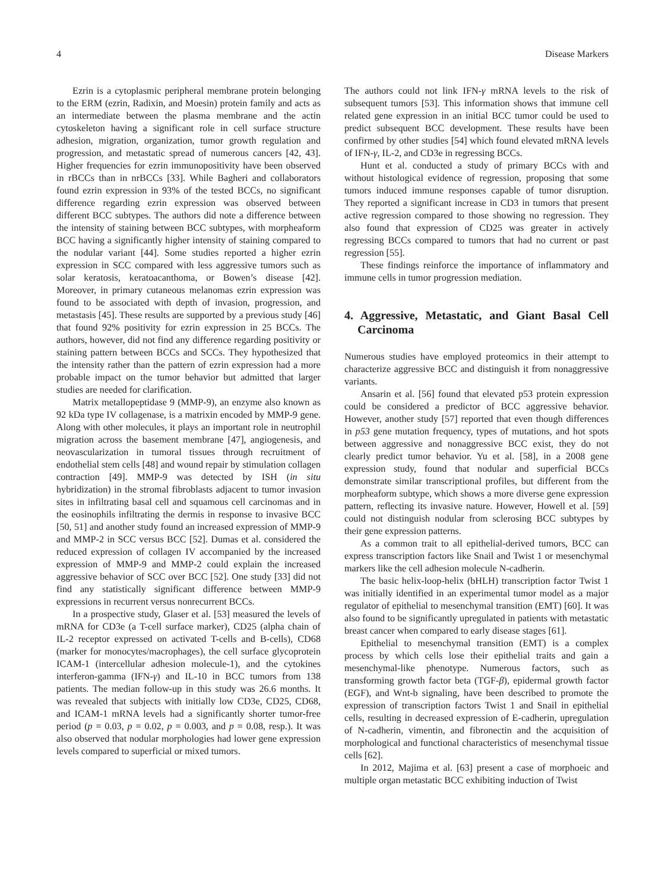4 Disease Markers
Ezrin is a cytoplasmic peripheral membrane protein belonging to the ERM (ezrin, Radixin, and Moesin) protein family and acts as an intermediate between the plasma membrane and the actin cytoskeleton having a significant role in cell surface structure adhesion, migration, organization, tumor growth regulation and progression, and metastatic spread of numerous cancers [42, 43]. Higher frequencies for ezrin immunopositivity have been observed in rBCCs than in nrBCCs [33]. While Bagheri and collaborators found ezrin expression in 93% of the tested BCCs, no significant difference regarding ezrin expression was observed between different BCC subtypes. The authors did note a difference between the intensity of staining between BCC subtypes, with morpheaform BCC having a significantly higher intensity of staining compared to the nodular variant [44]. Some studies reported a higher ezrin expression in SCC compared with less aggressive tumors such as solar keratosis, keratoacanthoma, or Bowen’s disease [42]. Moreover, in primary cutaneous melanomas ezrin expression was found to be associated with depth of invasion, progression, and metastasis [45]. These results are supported by a previous study [46] that found 92% positivity for ezrin expression in 25 BCCs. The authors, however, did not find any difference regarding positivity or staining pattern between BCCs and SCCs. They hypothesized that the intensity rather than the pattern of ezrin expression had a more probable impact on the tumor behavior but admitted that larger studies are needed for clarification.
Matrix metallopeptidase 9 (MMP-9), an enzyme also known as 92 kDa type IV collagenase, is a matrixin encoded by MMP-9 gene. Along with other molecules, it plays an important role in neutrophil migration across the basement membrane [47], angiogenesis, and neovascularization in tumoral tissues through recruitment of endothelial stem cells [48] and wound repair by stimulation collagen contraction [49]. MMP-9 was detected by ISH (in situ hybridization) in the stromal fibroblasts adjacent to tumor invasion sites in infiltrating basal cell and squamous cell carcinomas and in the eosinophils infiltrating the dermis in response to invasive BCC [50, 51] and another study found an increased expression of MMP-9 and MMP-2 in SCC versus BCC [52]. Dumas et al. considered the reduced expression of collagen IV accompanied by the increased expression of MMP-9 and MMP-2 could explain the increased aggressive behavior of SCC over BCC [52]. One study [33] did not find any statistically significant difference between MMP-9 expressions in recurrent versus nonrecurrent BCCs.
In a prospective study, Glaser et al. [53] measured the levels of mRNA for CD3e (a T-cell surface marker), CD25 (alpha chain of IL-2 receptor expressed on activated T-cells and B-cells), CD68 (marker for monocytes/macrophages), the cell surface glycoprotein ICAM-1 (intercellular adhesion molecule-1), and the cytokines interferon-gamma (IFN-γ) and IL-10 in BCC tumors from 138 patients. The median follow-up in this study was 26.6 months. It was revealed that subjects with initially low CD3e, CD25, CD68, and ICAM-1 mRNA levels had a significantly shorter tumor-free period (p = 0.03, p = 0.02, p = 0.003, and p = 0.08, resp.). It was also observed that nodular morphologies had lower gene expression levels compared to superficial or mixed tumors.
The authors could not link IFN-γ mRNA levels to the risk of subsequent tumors [53]. This information shows that immune cell related gene expression in an initial BCC tumor could be used to predict subsequent BCC development. These results have been confirmed by other studies [54] which found elevated mRNA levels of IFN-γ, IL-2, and CD3e in regressing BCCs.
Hunt et al. conducted a study of primary BCCs with and without histological evidence of regression, proposing that some tumors induced immune responses capable of tumor disruption. They reported a significant increase in CD3 in tumors that present active regression compared to those showing no regression. They also found that expression of CD25 was greater in actively regressing BCCs compared to tumors that had no current or past regression [55].
These findings reinforce the importance of inflammatory and immune cells in tumor progression mediation.
4. Aggressive, Metastatic, and Giant Basal Cell Carcinoma
Numerous studies have employed proteomics in their attempt to characterize aggressive BCC and distinguish it from nonaggressive variants.
Ansarin et al. [56] found that elevated p53 protein expression could be considered a predictor of BCC aggressive behavior. However, another study [57] reported that even though differences in p53 gene mutation frequency, types of mutations, and hot spots between aggressive and nonaggressive BCC exist, they do not clearly predict tumor behavior. Yu et al. [58], in a 2008 gene expression study, found that nodular and superficial BCCs demonstrate similar transcriptional profiles, but different from the morpheaform subtype, which shows a more diverse gene expression pattern, reflecting its invasive nature. However, Howell et al. [59] could not distinguish nodular from sclerosing BCC subtypes by their gene expression patterns.
As a common trait to all epithelial-derived tumors, BCC can express transcription factors like Snail and Twist 1 or mesenchymal markers like the cell adhesion molecule N-cadherin.
The basic helix-loop-helix (bHLH) transcription factor Twist 1 was initially identified in an experimental tumor model as a major regulator of epithelial to mesenchymal transition (EMT) [60]. It was also found to be significantly upregulated in patients with metastatic breast cancer when compared to early disease stages [61].
Epithelial to mesenchymal transition (EMT) is a complex process by which cells lose their epithelial traits and gain a mesenchymal-like phenotype. Numerous factors, such as transforming growth factor beta (TGF-β), epidermal growth factor (EGF), and Wnt-b signaling, have been described to promote the expression of transcription factors Twist 1 and Snail in epithelial cells, resulting in decreased expression of E-cadherin, upregulation of N-cadherin, vimentin, and fibronectin and the acquisition of morphological and functional characteristics of mesenchymal tissue cells [62].
In 2012, Majima et al. [63] present a case of morphoeic and multiple organ metastatic BCC exhibiting induction of Twist